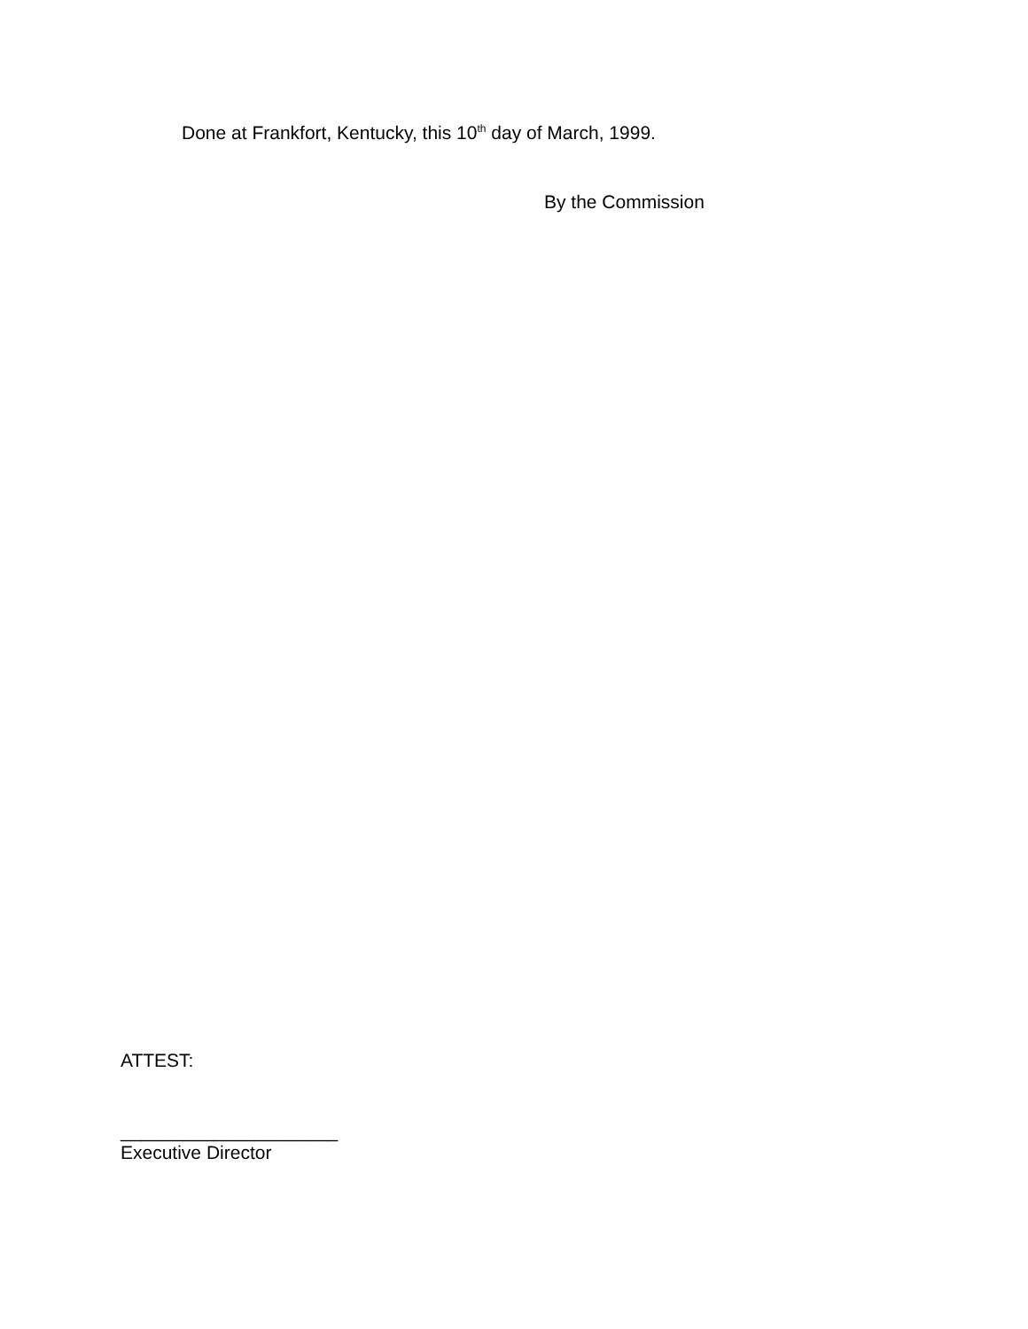Done at Frankfort, Kentucky, this 10<sup>th</sup> day of March, 1999.
By the Commission
ATTEST:
_____________________
Executive Director